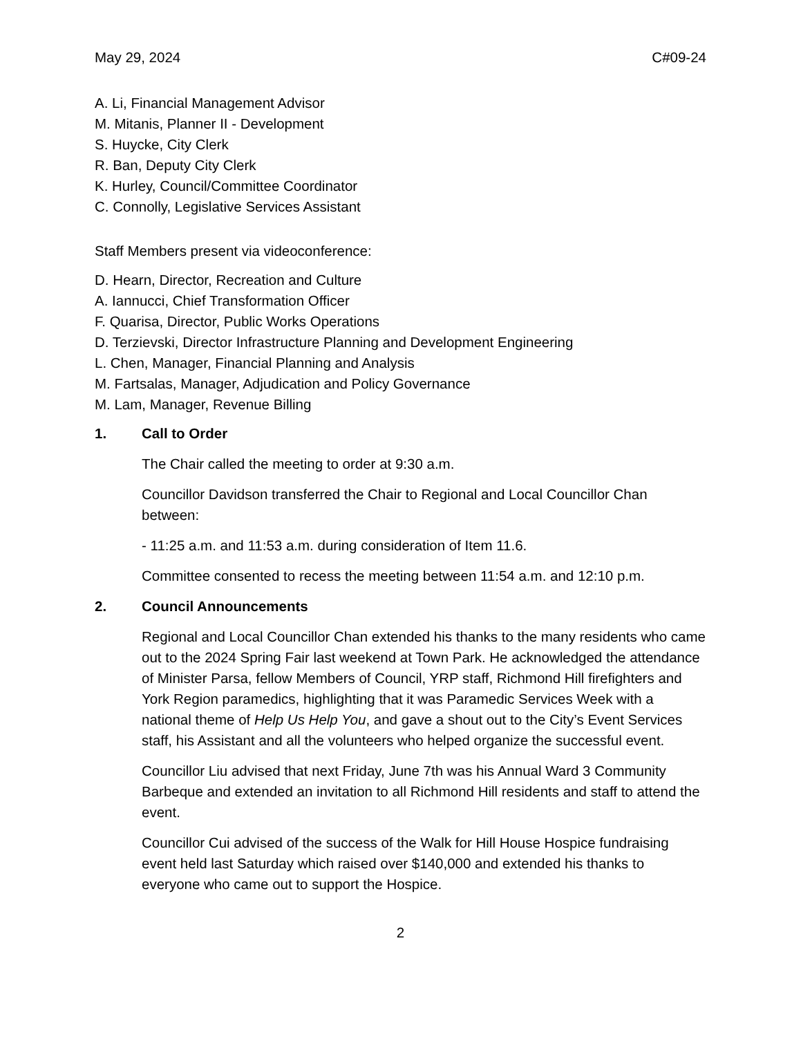May 29, 2024 C#09-24
A. Li, Financial Management Advisor
M. Mitanis, Planner II - Development
S. Huycke, City Clerk
R. Ban, Deputy City Clerk
K. Hurley, Council/Committee Coordinator
C. Connolly, Legislative Services Assistant
Staff Members present via videoconference:
D. Hearn, Director, Recreation and Culture
A. Iannucci, Chief Transformation Officer
F. Quarisa, Director, Public Works Operations
D. Terzievski, Director Infrastructure Planning and Development Engineering
L. Chen, Manager, Financial Planning and Analysis
M. Fartsalas, Manager, Adjudication and Policy Governance
M. Lam, Manager, Revenue Billing
1. Call to Order
The Chair called the meeting to order at 9:30 a.m.
Councillor Davidson transferred the Chair to Regional and Local Councillor Chan between:
- 11:25 a.m. and 11:53 a.m. during consideration of Item 11.6.
Committee consented to recess the meeting between 11:54 a.m. and 12:10 p.m.
2. Council Announcements
Regional and Local Councillor Chan extended his thanks to the many residents who came out to the 2024 Spring Fair last weekend at Town Park. He acknowledged the attendance of Minister Parsa, fellow Members of Council, YRP staff, Richmond Hill firefighters and York Region paramedics, highlighting that it was Paramedic Services Week with a national theme of Help Us Help You, and gave a shout out to the City’s Event Services staff, his Assistant and all the volunteers who helped organize the successful event.
Councillor Liu advised that next Friday, June 7th was his Annual Ward 3 Community Barbeque and extended an invitation to all Richmond Hill residents and staff to attend the event.
Councillor Cui advised of the success of the Walk for Hill House Hospice fundraising event held last Saturday which raised over $140,000 and extended his thanks to everyone who came out to support the Hospice.
2